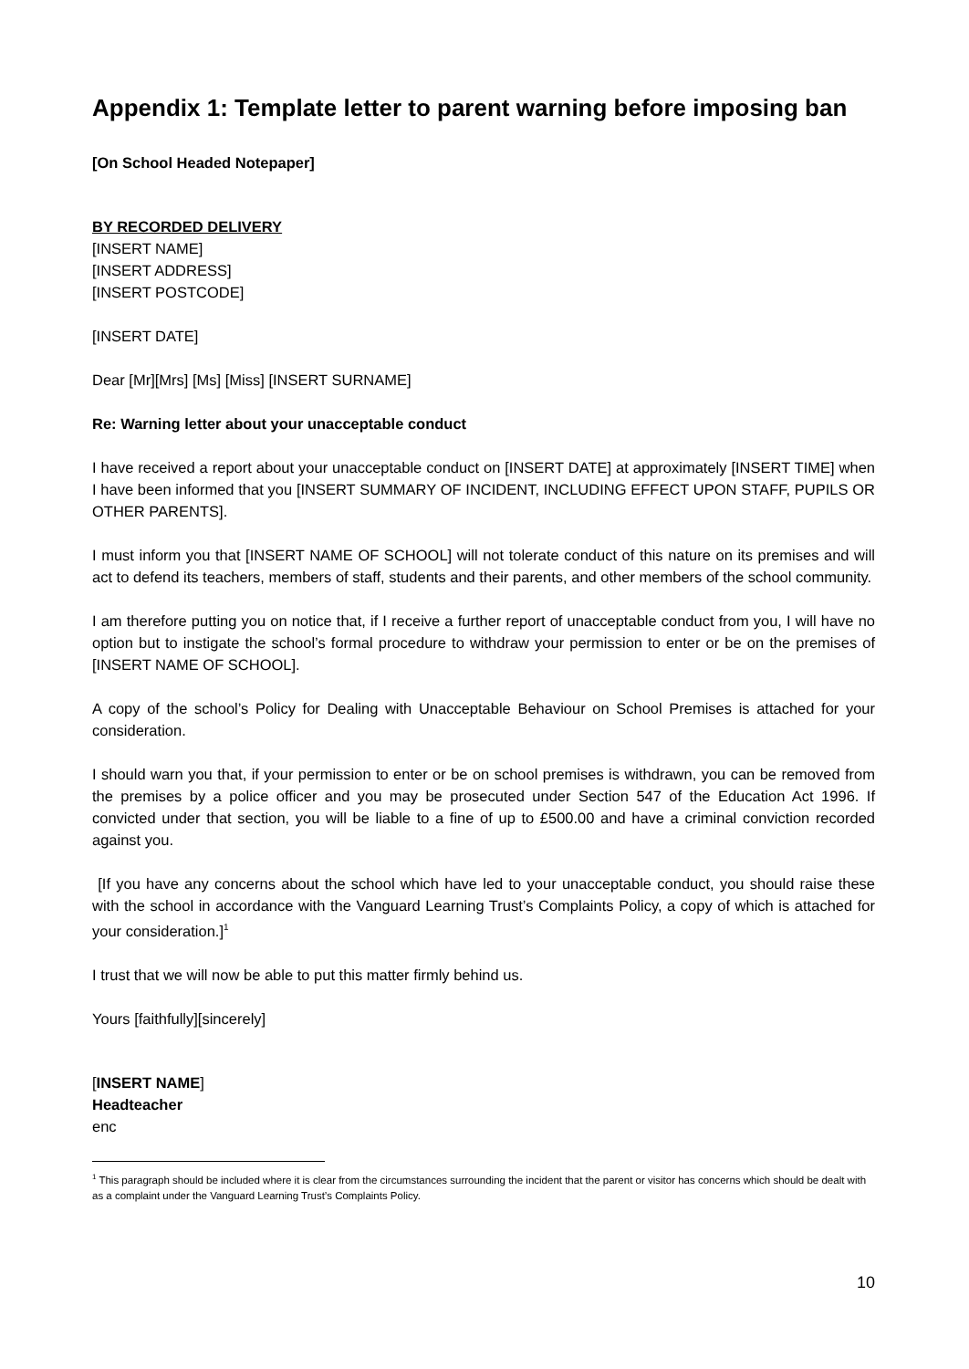Appendix 1: Template letter to parent warning before imposing ban
[On School Headed Notepaper]
BY RECORDED DELIVERY
[INSERT NAME]
[INSERT ADDRESS]
[INSERT POSTCODE]
[INSERT DATE]
Dear [Mr][Mrs] [Ms] [Miss] [INSERT SURNAME]
Re: Warning letter about your unacceptable conduct
I have received a report about your unacceptable conduct on [INSERT DATE] at approximately [INSERT TIME] when I have been informed that you [INSERT SUMMARY OF INCIDENT, INCLUDING EFFECT UPON STAFF, PUPILS OR OTHER PARENTS].
I must inform you that [INSERT NAME OF SCHOOL] will not tolerate conduct of this nature on its premises and will act to defend its teachers, members of staff, students and their parents, and other members of the school community.
I am therefore putting you on notice that, if I receive a further report of unacceptable conduct from you, I will have no option but to instigate the school’s formal procedure to withdraw your permission to enter or be on the premises of [INSERT NAME OF SCHOOL].
A copy of the school’s Policy for Dealing with Unacceptable Behaviour on School Premises is attached for your consideration.
I should warn you that, if your permission to enter or be on school premises is withdrawn, you can be removed from the premises by a police officer and you may be prosecuted under Section 547 of the Education Act 1996. If convicted under that section, you will be liable to a fine of up to £500.00 and have a criminal conviction recorded against you.
[If you have any concerns about the school which have led to your unacceptable conduct, you should raise these with the school in accordance with the Vanguard Learning Trust’s Complaints Policy, a copy of which is attached for your consideration.]<sup>1</sup>
I trust that we will now be able to put this matter firmly behind us.
Yours [faithfully][sincerely]
[INSERT NAME]
Headteacher
enc
<sup>1</sup> This paragraph should be included where it is clear from the circumstances surrounding the incident that the parent or visitor has concerns which should be dealt with as a complaint under the Vanguard Learning Trust’s Complaints Policy.
10